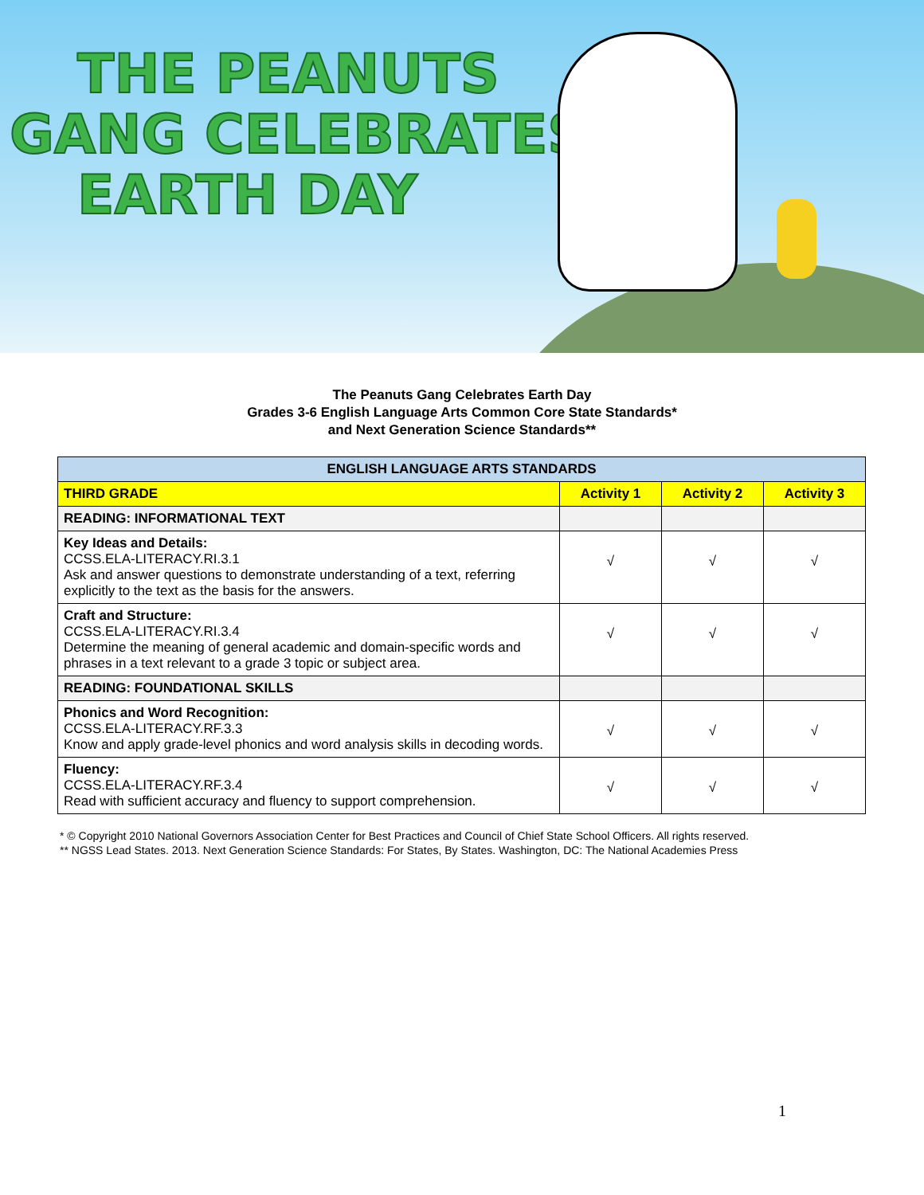THE PEANUTS
GANG CELEBRATES
EARTH DAY
The Peanuts Gang Celebrates Earth Day
Grades 3-6 English Language Arts Common Core State Standards*
and Next Generation Science Standards**
| ENGLISH LANGUAGE ARTS STANDARDS | | | |
| --- | --- | --- | --- |
| THIRD GRADE | Activity 1 | Activity 2 | Activity 3 |
| READING: INFORMATIONAL TEXT | | | |
| Key Ideas and Details: CCSS.ELA-LITERACY.RI.3.1 Ask and answer questions to demonstrate understanding of a text, referring explicitly to the text as the basis for the answers. | √ | √ | √ |
| Craft and Structure: CCSS.ELA-LITERACY.RI.3.4 Determine the meaning of general academic and domain-specific words and phrases in a text relevant to a grade 3 topic or subject area. | √ | √ | √ |
| READING: FOUNDATIONAL SKILLS | | | |
| Phonics and Word Recognition: CCSS.ELA-LITERACY.RF.3.3 Know and apply grade-level phonics and word analysis skills in decoding words. | √ | √ | √ |
| Fluency: CCSS.ELA-LITERACY.RF.3.4 Read with sufficient accuracy and fluency to support comprehension. | √ | √ | √ |
* © Copyright 2010 National Governors Association Center for Best Practices and Council of Chief State School Officers. All rights reserved.
** NGSS Lead States. 2013. Next Generation Science Standards: For States, By States. Washington, DC: The National Academies Press
1